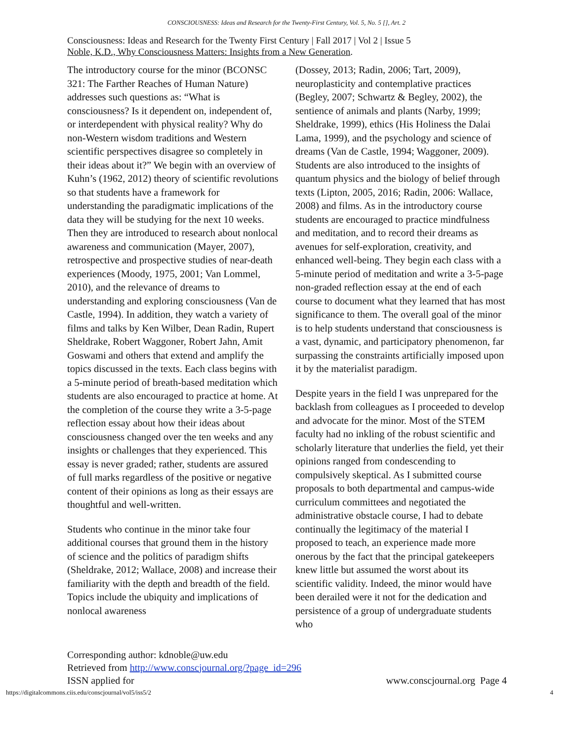CONSCIOUSNESS: Ideas and Research for the Twenty-First Century, Vol. 5, No. 5 [], Art. 2
Consciousness: Ideas and Research for the Twenty First Century | Fall 2017 | Vol 2 | Issue 5
Noble, K.D., Why Consciousness Matters: Insights from a New Generation.
The introductory course for the minor (BCONSC 321: The Farther Reaches of Human Nature) addresses such questions as: “What is consciousness? Is it dependent on, independent of, or interdependent with physical reality? Why do non-Western wisdom traditions and Western scientific perspectives disagree so completely in their ideas about it?” We begin with an overview of Kuhn’s (1962, 2012) theory of scientific revolutions so that students have a framework for understanding the paradigmatic implications of the data they will be studying for the next 10 weeks. Then they are introduced to research about nonlocal awareness and communication (Mayer, 2007), retrospective and prospective studies of near-death experiences (Moody, 1975, 2001; Van Lommel, 2010), and the relevance of dreams to understanding and exploring consciousness (Van de Castle, 1994). In addition, they watch a variety of films and talks by Ken Wilber, Dean Radin, Rupert Sheldrake, Robert Waggoner, Robert Jahn, Amit Goswami and others that extend and amplify the topics discussed in the texts. Each class begins with a 5-minute period of breath-based meditation which students are also encouraged to practice at home. At the completion of the course they write a 3-5-page reflection essay about how their ideas about consciousness changed over the ten weeks and any insights or challenges that they experienced. This essay is never graded; rather, students are assured of full marks regardless of the positive or negative content of their opinions as long as their essays are thoughtful and well-written.
Students who continue in the minor take four additional courses that ground them in the history of science and the politics of paradigm shifts (Sheldrake, 2012; Wallace, 2008) and increase their familiarity with the depth and breadth of the field. Topics include the ubiquity and implications of nonlocal awareness
(Dossey, 2013; Radin, 2006; Tart, 2009), neuroplasticity and contemplative practices (Begley, 2007; Schwartz & Begley, 2002), the sentience of animals and plants (Narby, 1999; Sheldrake, 1999), ethics (His Holiness the Dalai Lama, 1999), and the psychology and science of dreams (Van de Castle, 1994; Waggoner, 2009). Students are also introduced to the insights of quantum physics and the biology of belief through texts (Lipton, 2005, 2016; Radin, 2006: Wallace, 2008) and films. As in the introductory course students are encouraged to practice mindfulness and meditation, and to record their dreams as avenues for self-exploration, creativity, and enhanced well-being. They begin each class with a 5-minute period of meditation and write a 3-5-page non-graded reflection essay at the end of each course to document what they learned that has most significance to them. The overall goal of the minor is to help students understand that consciousness is a vast, dynamic, and participatory phenomenon, far surpassing the constraints artificially imposed upon it by the materialist paradigm.
Despite years in the field I was unprepared for the backlash from colleagues as I proceeded to develop and advocate for the minor. Most of the STEM faculty had no inkling of the robust scientific and scholarly literature that underlies the field, yet their opinions ranged from condescending to compulsively skeptical. As I submitted course proposals to both departmental and campus-wide curriculum committees and negotiated the administrative obstacle course, I had to debate continually the legitimacy of the material I proposed to teach, an experience made more onerous by the fact that the principal gatekeepers knew little but assumed the worst about its scientific validity. Indeed, the minor would have been derailed were it not for the dedication and persistence of a group of undergraduate students who
Corresponding author: kdnoble@uw.edu
Retrieved from http://www.conscjournal.org/?page_id=296
ISSN applied for www.conscjournal.org Page 4
https://digitalcommons.ciis.edu/conscjournal/vol5/iss5/2 4